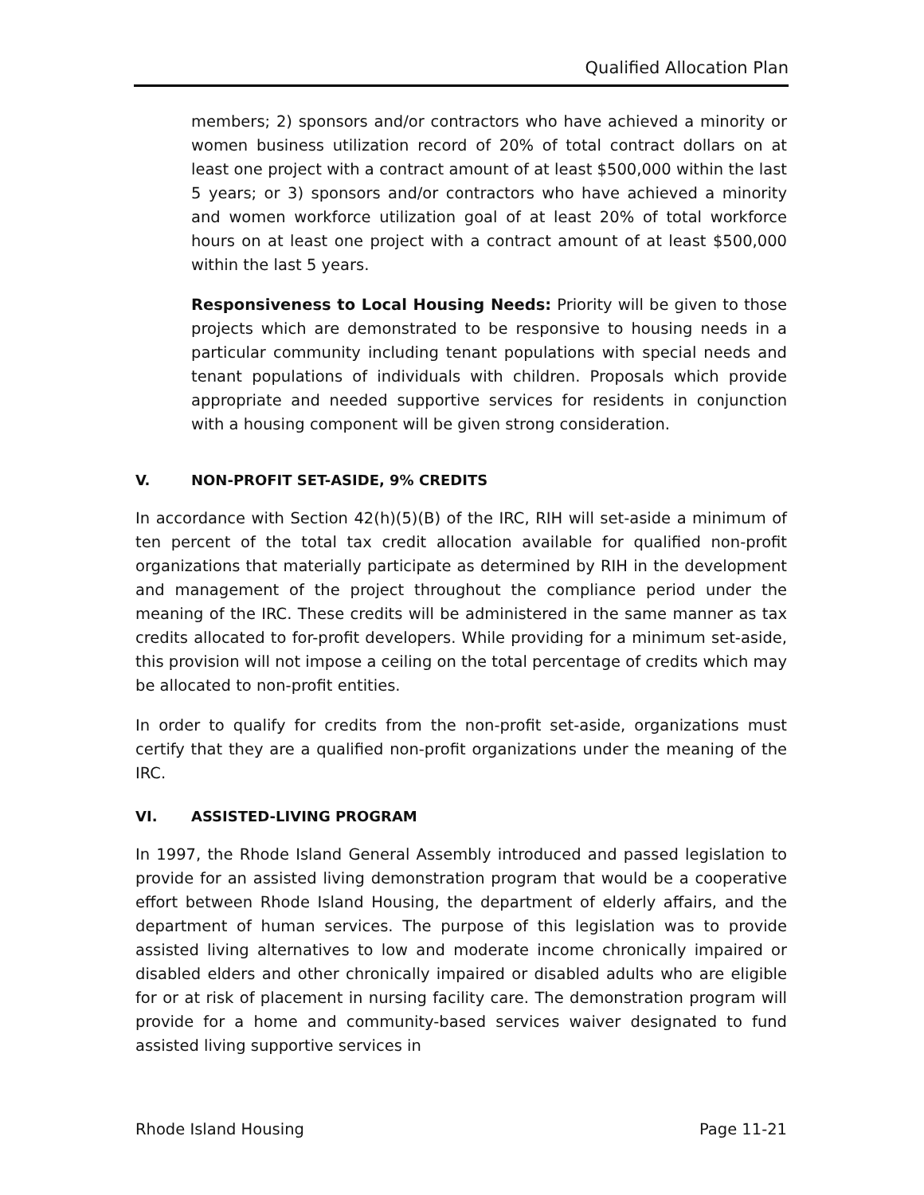Qualified Allocation Plan
members; 2) sponsors and/or contractors who have achieved a minority or women business utilization record of 20% of total contract dollars on at least one project with a contract amount of at least $500,000 within the last 5 years; or 3) sponsors and/or contractors who have achieved a minority and women workforce utilization goal of at least 20% of total workforce hours on at least one project with a contract amount of at least $500,000 within the last 5 years.
Responsiveness to Local Housing Needs: Priority will be given to those projects which are demonstrated to be responsive to housing needs in a particular community including tenant populations with special needs and tenant populations of individuals with children. Proposals which provide appropriate and needed supportive services for residents in conjunction with a housing component will be given strong consideration.
V. NON-PROFIT SET-ASIDE, 9% CREDITS
In accordance with Section 42(h)(5)(B) of the IRC, RIH will set-aside a minimum of ten percent of the total tax credit allocation available for qualified non-profit organizations that materially participate as determined by RIH in the development and management of the project throughout the compliance period under the meaning of the IRC. These credits will be administered in the same manner as tax credits allocated to for-profit developers. While providing for a minimum set-aside, this provision will not impose a ceiling on the total percentage of credits which may be allocated to non-profit entities.
In order to qualify for credits from the non-profit set-aside, organizations must certify that they are a qualified non-profit organizations under the meaning of the IRC.
VI. ASSISTED-LIVING PROGRAM
In 1997, the Rhode Island General Assembly introduced and passed legislation to provide for an assisted living demonstration program that would be a cooperative effort between Rhode Island Housing, the department of elderly affairs, and the department of human services. The purpose of this legislation was to provide assisted living alternatives to low and moderate income chronically impaired or disabled elders and other chronically impaired or disabled adults who are eligible for or at risk of placement in nursing facility care. The demonstration program will provide for a home and community-based services waiver designated to fund assisted living supportive services in
Rhode Island Housing Page 11-21